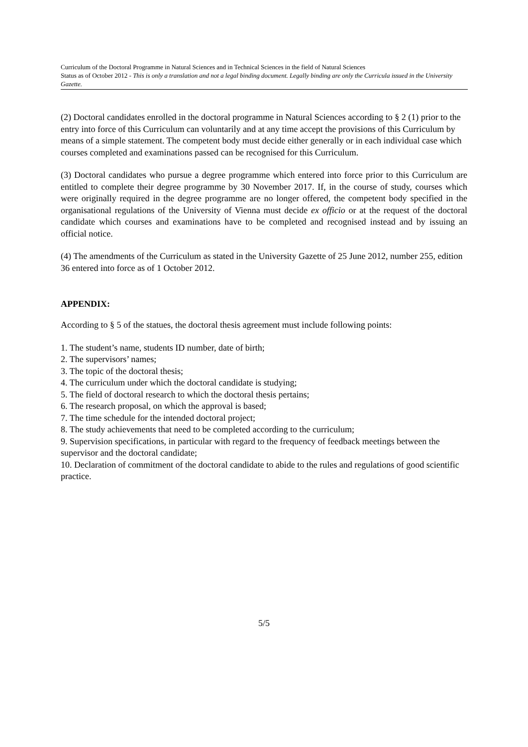Curriculum of the Doctoral Programme in Natural Sciences and in Technical Sciences in the field of Natural Sciences
Status as of October 2012 - This is only a translation and not a legal binding document. Legally binding are only the Curricula issued in the University Gazette.
(2) Doctoral candidates enrolled in the doctoral programme in Natural Sciences according to § 2 (1) prior to the entry into force of this Curriculum can voluntarily and at any time accept the provisions of this Curriculum by means of a simple statement. The competent body must decide either generally or in each individual case which courses completed and examinations passed can be recognised for this Curriculum.
(3) Doctoral candidates who pursue a degree programme which entered into force prior to this Curriculum are entitled to complete their degree programme by 30 November 2017. If, in the course of study, courses which were originally required in the degree programme are no longer offered, the competent body specified in the organisational regulations of the University of Vienna must decide ex officio or at the request of the doctoral candidate which courses and examinations have to be completed and recognised instead and by issuing an official notice.
(4) The amendments of the Curriculum as stated in the University Gazette of 25 June 2012, number 255, edition 36 entered into force as of 1 October 2012.
APPENDIX:
According to § 5 of the statues, the doctoral thesis agreement must include following points:
1. The student’s name, students ID number, date of birth;
2. The supervisors’ names;
3. The topic of the doctoral thesis;
4. The curriculum under which the doctoral candidate is studying;
5. The field of doctoral research to which the doctoral thesis pertains;
6. The research proposal, on which the approval is based;
7. The time schedule for the intended doctoral project;
8. The study achievements that need to be completed according to the curriculum;
9. Supervision specifications, in particular with regard to the frequency of feedback meetings between the supervisor and the doctoral candidate;
10. Declaration of commitment of the doctoral candidate to abide to the rules and regulations of good scientific practice.
5/5